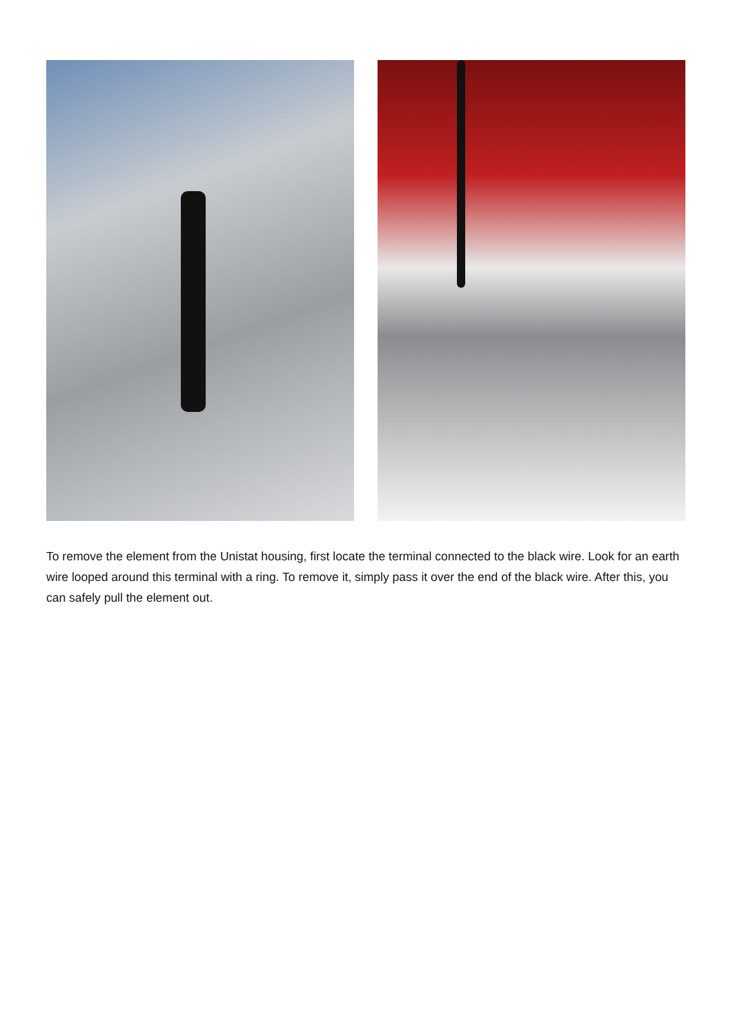To remove the element from the Unistat housing, first locate the terminal connected to the black wire. Look for an earth wire looped around this terminal with a ring. To remove it, simply pass it over the end of the black wire. After this, you can safely pull the element out.